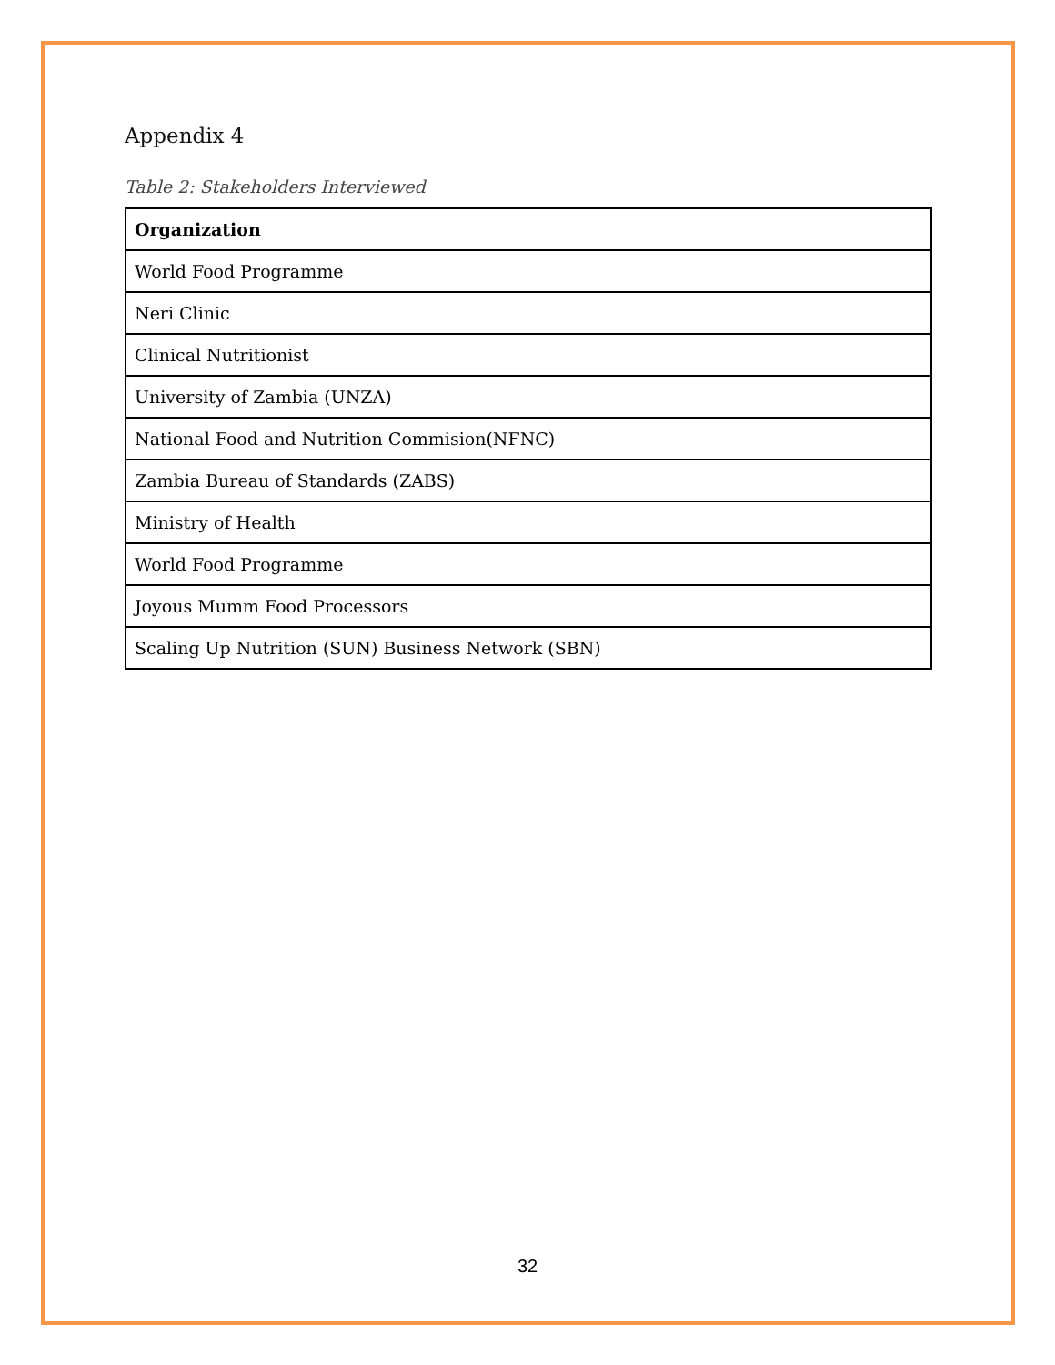Appendix 4
Table 2: Stakeholders Interviewed
| Organization |
| --- |
| World Food Programme |
| Neri Clinic |
| Clinical Nutritionist |
| University of Zambia (UNZA) |
| National Food and Nutrition Commision(NFNC) |
| Zambia Bureau of Standards (ZABS) |
| Ministry of Health |
| World Food Programme |
| Joyous Mumm Food Processors |
| Scaling Up Nutrition (SUN) Business Network (SBN) |
32